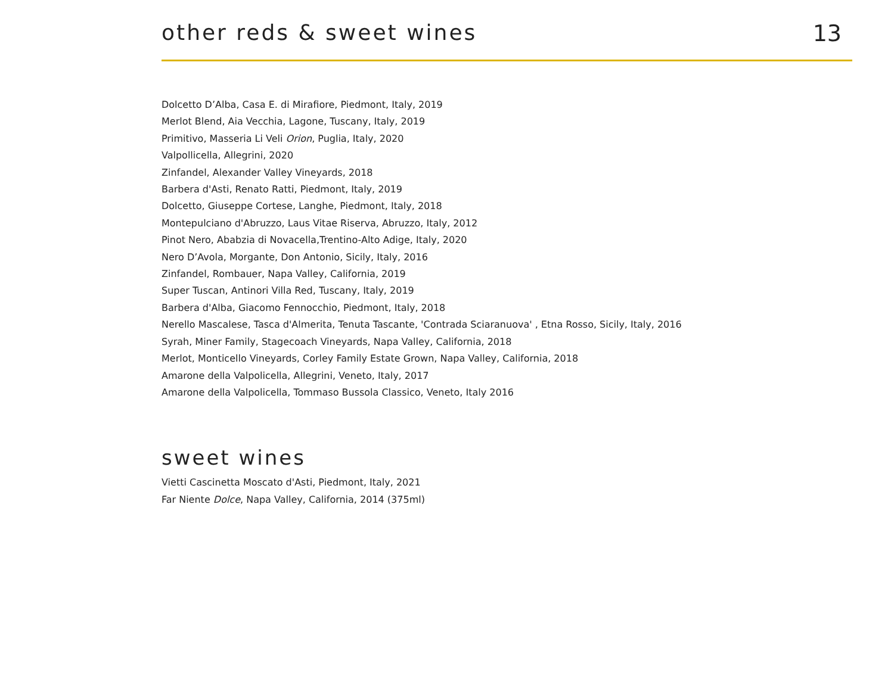other reds & sweet wines 13
Dolcetto D’Alba, Casa E. di Mirafiore, Piedmont, Italy, 2019
Merlot Blend, Aia Vecchia, Lagone, Tuscany, Italy, 2019
Primitivo, Masseria Li Veli Orion, Puglia, Italy, 2020
Valpollicella, Allegrini, 2020
Zinfandel, Alexander Valley Vineyards, 2018
Barbera d'Asti, Renato Ratti, Piedmont, Italy, 2019
Dolcetto, Giuseppe Cortese, Langhe, Piedmont, Italy, 2018
Montepulciano d'Abruzzo, Laus Vitae Riserva, Abruzzo, Italy, 2012
Pinot Nero, Ababzia di Novacella,Trentino-Alto Adige, Italy, 2020
Nero D’Avola, Morgante, Don Antonio, Sicily, Italy, 2016
Zinfandel, Rombauer, Napa Valley, California, 2019
Super Tuscan, Antinori Villa Red, Tuscany, Italy, 2019
Barbera d'Alba, Giacomo Fennocchio, Piedmont, Italy, 2018
Nerello Mascalese, Tasca d'Almerita, Tenuta Tascante, 'Contrada Sciaranuova' , Etna Rosso, Sicily, Italy, 2016
Syrah, Miner Family, Stagecoach Vineyards, Napa Valley, California, 2018
Merlot, Monticello Vineyards, Corley Family Estate Grown, Napa Valley, California, 2018
Amarone della Valpolicella, Allegrini, Veneto, Italy, 2017
Amarone della Valpolicella, Tommaso Bussola Classico, Veneto, Italy 2016
sweet wines
Vietti Cascinetta Moscato d'Asti, Piedmont, Italy, 2021
Far Niente Dolce, Napa Valley, California, 2014 (375ml)